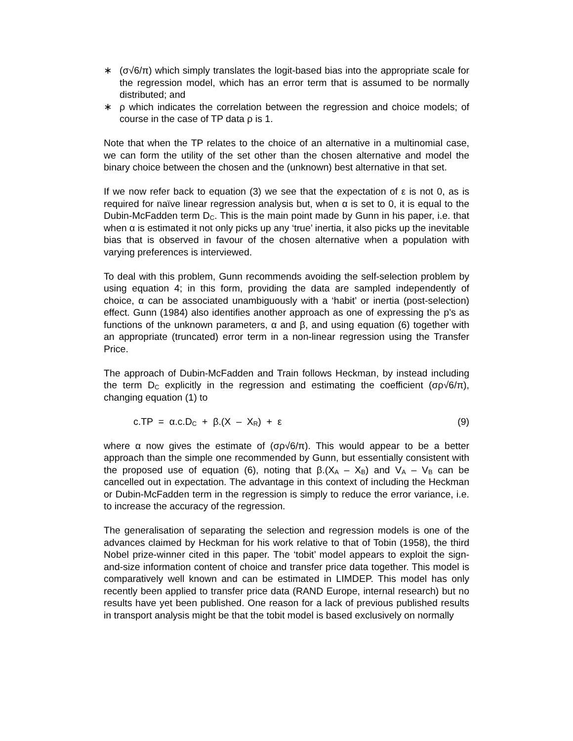∗ (σ√6/π) which simply translates the logit-based bias into the appropriate scale for the regression model, which has an error term that is assumed to be normally distributed; and
∗ ρ which indicates the correlation between the regression and choice models; of course in the case of TP data ρ is 1.
Note that when the TP relates to the choice of an alternative in a multinomial case, we can form the utility of the set other than the chosen alternative and model the binary choice between the chosen and the (unknown) best alternative in that set.
If we now refer back to equation (3) we see that the expectation of ε is not 0, as is required for naïve linear regression analysis but, when α is set to 0, it is equal to the Dubin-McFadden term D<sub>C</sub>. This is the main point made by Gunn in his paper, i.e. that when α is estimated it not only picks up any ‘true’ inertia, it also picks up the inevitable bias that is observed in favour of the chosen alternative when a population with varying preferences is interviewed.
To deal with this problem, Gunn recommends avoiding the self-selection problem by using equation 4; in this form, providing the data are sampled independently of choice, α can be associated unambiguously with a ‘habit’ or inertia (post-selection) effect. Gunn (1984) also identifies another approach as one of expressing the p’s as functions of the unknown parameters, α and β, and using equation (6) together with an appropriate (truncated) error term in a non-linear regression using the Transfer Price.
The approach of Dubin-McFadden and Train follows Heckman, by instead including the term D<sub>C</sub> explicitly in the regression and estimating the coefficient (σρ√6/π), changing equation (1) to
c.TP = α.c.D<sub>C</sub> + β.(X – X<sub>R</sub>) + ε (9)
where α now gives the estimate of (σρ√6/π). This would appear to be a better approach than the simple one recommended by Gunn, but essentially consistent with the proposed use of equation (6), noting that β.(X<sub>A</sub> – X<sub>B</sub>) and V<sub>A</sub> – V<sub>B</sub> can be cancelled out in expectation. The advantage in this context of including the Heckman or Dubin-McFadden term in the regression is simply to reduce the error variance, i.e. to increase the accuracy of the regression.
The generalisation of separating the selection and regression models is one of the advances claimed by Heckman for his work relative to that of Tobin (1958), the third Nobel prize-winner cited in this paper. The ‘tobit’ model appears to exploit the sign-and-size information content of choice and transfer price data together. This model is comparatively well known and can be estimated in LIMDEP. This model has only recently been applied to transfer price data (RAND Europe, internal research) but no results have yet been published. One reason for a lack of previous published results in transport analysis might be that the tobit model is based exclusively on normally